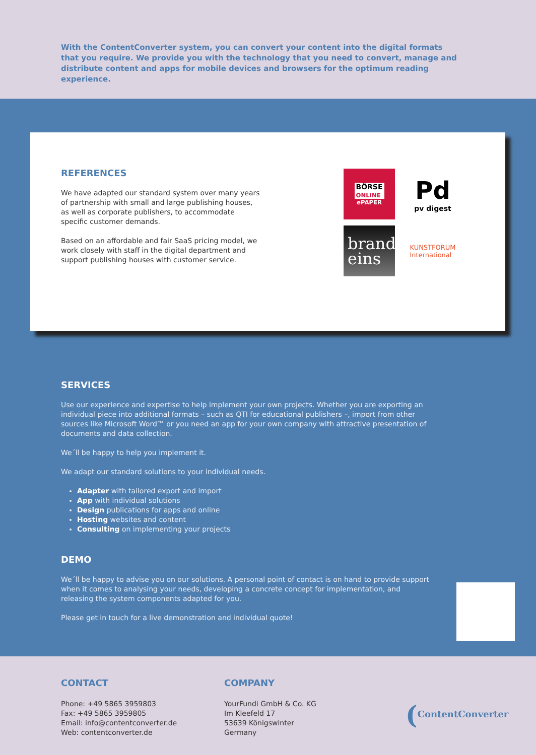With the ContentConverter system, you can convert your content into the digital formats that you require. We provide you with the technology that you need to convert, manage and distribute content and apps for mobile devices and browsers for the optimum reading experience.
REFERENCES
We have adapted our standard system over many years of partnership with small and large publishing houses, as well as corporate publishers, to accommodate specific customer demands.
Based on an affordable and fair SaaS pricing model, we work closely with staff in the digital department and support publishing houses with customer service.
BÖRSE
ONLINE
ePAPER
Pd
pv digest
brand
eins
KUNSTFORUM
International
SERVICES
Use our experience and expertise to help implement your own projects. Whether you are exporting an individual piece into additional formats – such as QTI for educational publishers –, import from other sources like Microsoft Word™ or you need an app for your own company with attractive presentation of documents and data collection.
We´ll be happy to help you implement it.
We adapt our standard solutions to your individual needs.
Adapter with tailored export and import
App with individual solutions
Design publications for apps and online
Hosting websites and content
Consulting on implementing your projects
DEMO
We´ll be happy to advise you on our solutions. A personal point of contact is on hand to provide support when it comes to analysing your needs, developing a concrete concept for implementation, and releasing the system components adapted for you.
Please get in touch for a live demonstration and individual quote!
CONTACT
Phone: +49 5865 3959803
Fax: +49 5865 3959805
Email: info@contentconverter.de
Web: contentconverter.de
COMPANY
YourFundi GmbH & Co. KG
Im Kleefeld 17
53639 Königswinter
Germany
(ContentConverter